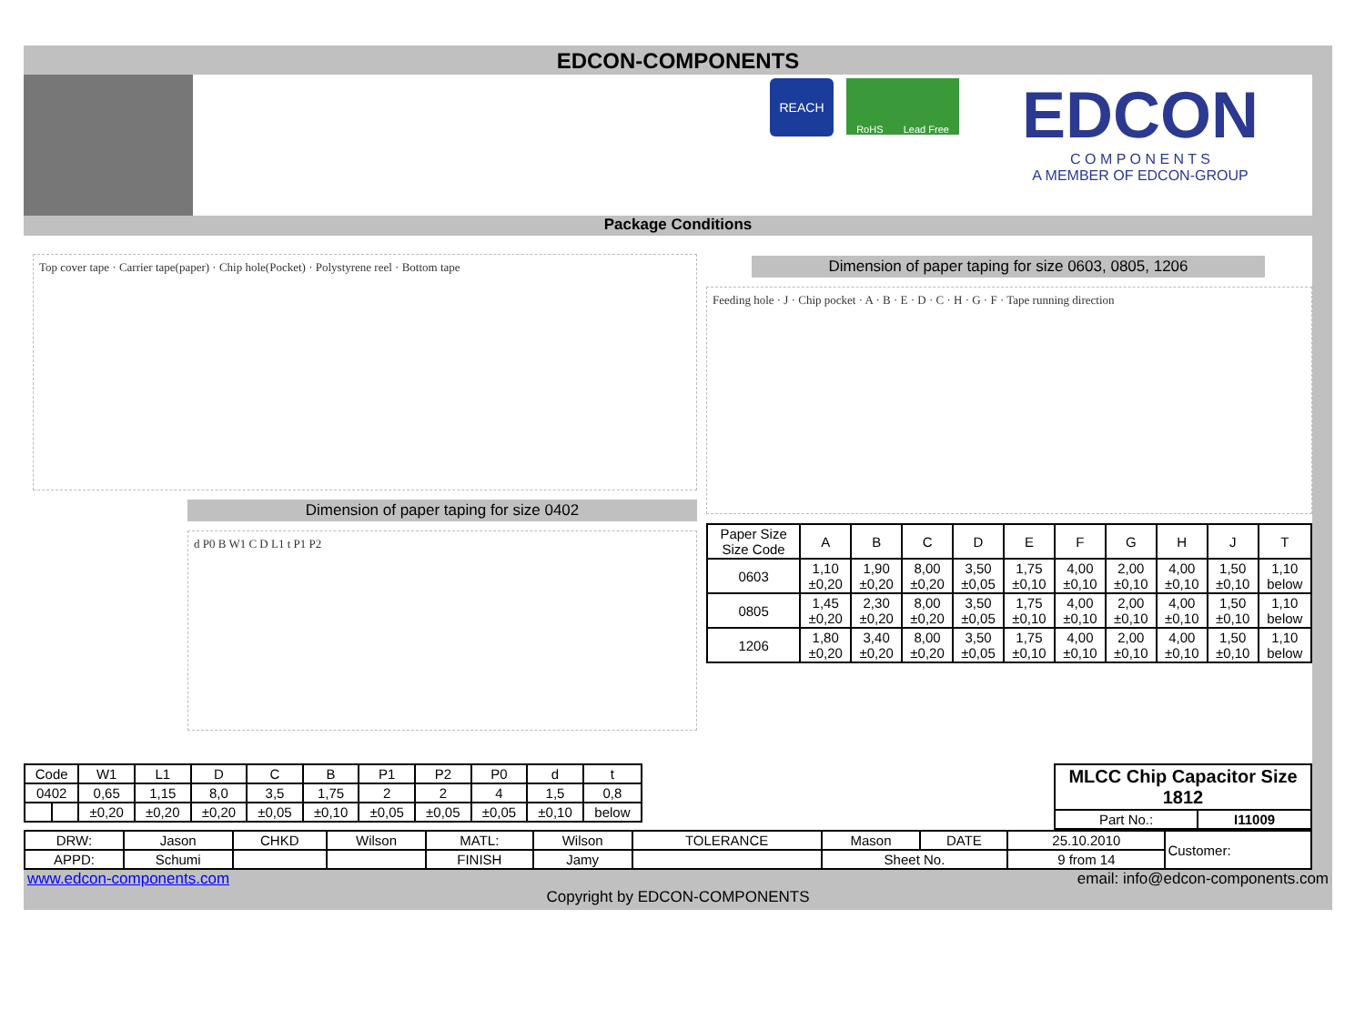EDCON-COMPONENTS
REACH
RoHS Lead Free
EDCON
C O M P O N E N T S
A MEMBER OF EDCON-GROUP
Package Conditions
Top cover tape · Carrier tape(paper) · Chip hole(Pocket) · Polystyrene reel · Bottom tape
Dimension of paper taping for size 0402
d P0 B W1 C D L1 t P1 P2
Dimension of paper taping for size 0603, 0805, 1206
Feeding hole · J · Chip pocket · A · B · E · D · C · H · G · F · Tape running direction
| Paper Size Size Code | A | B | C | D | E | F | G | H | J | T |
| --- | --- | --- | --- | --- | --- | --- | --- | --- | --- | --- |
| 0603 | 1,10 ±0,20 | 1,90 ±0,20 | 8,00 ±0,20 | 3,50 ±0,05 | 1,75 ±0,10 | 4,00 ±0,10 | 2,00 ±0,10 | 4,00 ±0,10 | 1,50 ±0,10 | 1,10 below |
| 0805 | 1,45 ±0,20 | 2,30 ±0,20 | 8,00 ±0,20 | 3,50 ±0,05 | 1,75 ±0,10 | 4,00 ±0,10 | 2,00 ±0,10 | 4,00 ±0,10 | 1,50 ±0,10 | 1,10 below |
| 1206 | 1,80 ±0,20 | 3,40 ±0,20 | 8,00 ±0,20 | 3,50 ±0,05 | 1,75 ±0,10 | 4,00 ±0,10 | 2,00 ±0,10 | 4,00 ±0,10 | 1,50 ±0,10 | 1,10 below |
| Code | | W1 | L1 | D | C | B | P1 | P2 | P0 | d | t |
| 0402 | | 0,65 | 1,15 | 8,0 | 3,5 | 1,75 | 2 | 2 | 4 | 1,5 | 0,8 |
| | | ±0,20 | ±0,20 | ±0,20 | ±0,05 | ±0,10 | ±0,05 | ±0,05 | ±0,05 | ±0,10 | below |
| MLCC Chip Capacitor Size 1812 | |
| Part No.: | I11009 |
| DRW: | Jason | CHKD | Wilson | MATL: | Wilson | TOLERANCE | Mason | DATE | 25.10.2010 | Customer: |
| APPD: | Schumi | | | FINISH | Jamy | | Sheet No. | | 9 from 14 | |
www.edcon-components.com email: info@edcon-components.com
Copyright by EDCON-COMPONENTS